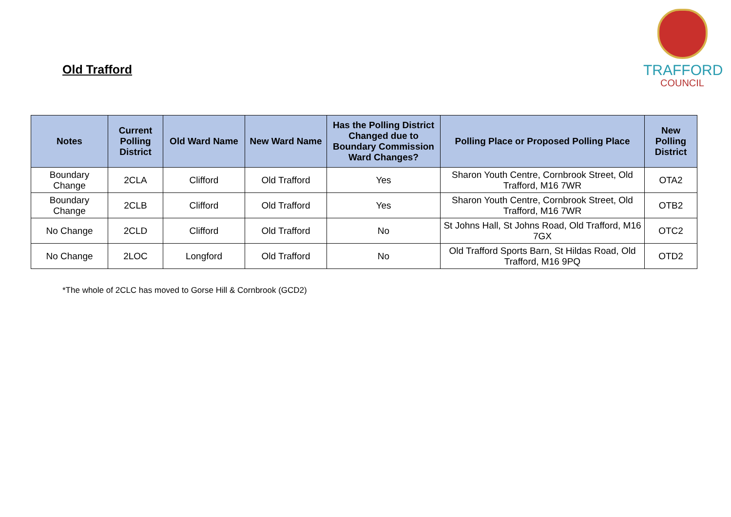Old Trafford
TRAFFORD
COUNCIL
| Notes | Current Polling District | Old Ward Name | New Ward Name | Has the Polling District Changed due to Boundary Commission Ward Changes? | Polling Place or Proposed Polling Place | New Polling District |
| --- | --- | --- | --- | --- | --- | --- |
| Boundary Change | 2CLA | Clifford | Old Trafford | Yes | Sharon Youth Centre, Cornbrook Street, Old Trafford, M16 7WR | OTA2 |
| Boundary Change | 2CLB | Clifford | Old Trafford | Yes | Sharon Youth Centre, Cornbrook Street, Old Trafford, M16 7WR | OTB2 |
| No Change | 2CLD | Clifford | Old Trafford | No | St Johns Hall, St Johns Road, Old Trafford, M16 7GX | OTC2 |
| No Change | 2LOC | Longford | Old Trafford | No | Old Trafford Sports Barn, St Hildas Road, Old Trafford, M16 9PQ | OTD2 |
*The whole of 2CLC has moved to Gorse Hill & Cornbrook (GCD2)